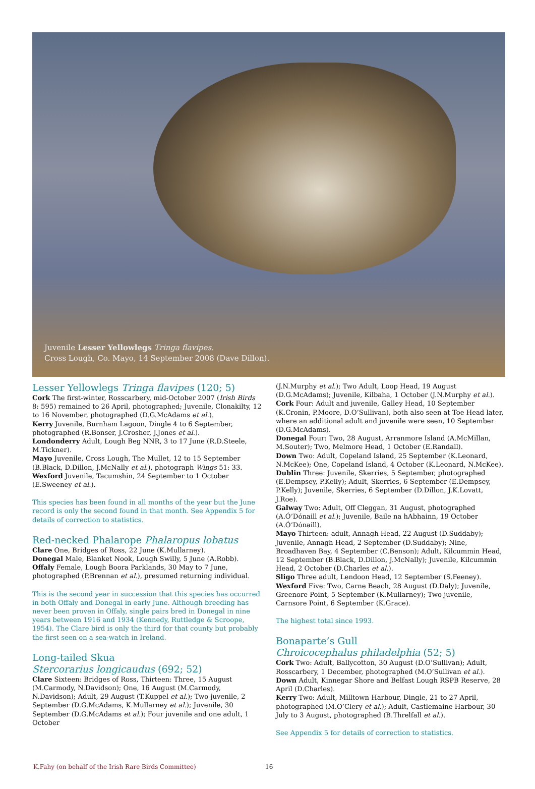Juvenile Lesser Yellowlegs Tringa flavipes.
Cross Lough, Co. Mayo, 14 September 2008 (Dave Dillon).
Lesser Yellowlegs Tringa flavipes (120; 5)
Cork The first-winter, Rosscarbery, mid-October 2007 (Irish Birds 8: 595) remained to 26 April, photographed; Juvenile, Clonakilty, 12 to 16 November, photographed (D.G.McAdams et al.).
Kerry Juvenile, Burnham Lagoon, Dingle 4 to 6 September, photographed (R.Bonser, J.Crosher, J.Jones et al.).
Londonderry Adult, Lough Beg NNR, 3 to 17 June (R.D.Steele, M.Tickner).
Mayo Juvenile, Cross Lough, The Mullet, 12 to 15 September (B.Black, D.Dillon, J.McNally et al.), photograph Wings 51: 33.
Wexford Juvenile, Tacumshin, 24 September to 1 October (E.Sweeney et al.).
This species has been found in all months of the year but the June record is only the second found in that month. See Appendix 5 for details of correction to statistics.
Red-necked Phalarope Phalaropus lobatus
Clare One, Bridges of Ross, 22 June (K.Mullarney).
Donegal Male, Blanket Nook, Lough Swilly, 5 June (A.Robb).
Offaly Female, Lough Boora Parklands, 30 May to 7 June, photographed (P.Brennan et al.), presumed returning individual.
This is the second year in succession that this species has occurred in both Offaly and Donegal in early June. Although breeding has never been proven in Offaly, single pairs bred in Donegal in nine years between 1916 and 1934 (Kennedy, Ruttledge & Scroope, 1954). The Clare bird is only the third for that county but probably the first seen on a sea-watch in Ireland.
Long-tailed Skua
Stercorarius longicaudus (692; 52)
Clare Sixteen: Bridges of Ross, Thirteen: Three, 15 August (M.Carmody, N.Davidson); One, 16 August (M.Carmody, N.Davidson); Adult, 29 August (T.Kuppel et al.); Two juvenile, 2 September (D.G.McAdams, K.Mullarney et al.); Juvenile, 30 September (D.G.McAdams et al.); Four juvenile and one adult, 1 October
(J.N.Murphy et al.); Two Adult, Loop Head, 19 August (D.G.McAdams); Juvenile, Kilbaha, 1 October (J.N.Murphy et al.).
Cork Four: Adult and juvenile, Galley Head, 10 September (K.Cronin, P.Moore, D.O’Sullivan), both also seen at Toe Head later, where an additional adult and juvenile were seen, 10 September (D.G.McAdams).
Donegal Four: Two, 28 August, Arranmore Island (A.McMillan, M.Souter); Two, Melmore Head, 1 October (E.Randall).
Down Two: Adult, Copeland Island, 25 September (K.Leonard, N.McKee); One, Copeland Island, 4 October (K.Leonard, N.McKee).
Dublin Three: Juvenile, Skerries, 5 September, photographed (E.Dempsey, P.Kelly); Adult, Skerries, 6 September (E.Dempsey, P.Kelly); Juvenile, Skerries, 6 September (D.Dillon, J.K.Lovatt, J.Roe).
Galway Two: Adult, Off Cleggan, 31 August, photographed (A.Ó’Dónaill et al.); Juvenile, Baile na hAbhainn, 19 October (A.Ó’Dónaill).
Mayo Thirteen: adult, Annagh Head, 22 August (D.Suddaby); Juvenile, Annagh Head, 2 September (D.Suddaby); Nine, Broadhaven Bay, 4 September (C.Benson); Adult, Kilcummin Head, 12 September (B.Black, D.Dillon, J.McNally); Juvenile, Kilcummin Head, 2 October (D.Charles et al.).
Sligo Three adult, Lendoon Head, 12 September (S.Feeney).
Wexford Five: Two, Carne Beach, 28 August (D.Daly); Juvenile, Greenore Point, 5 September (K.Mullarney); Two juvenile, Carnsore Point, 6 September (K.Grace).
The highest total since 1993.
Bonaparte’s Gull
Chroicocephalus philadelphia (52; 5)
Cork Two: Adult, Ballycotton, 30 August (D.O’Sullivan); Adult, Rosscarbery, 1 December, photographed (M.O’Sullivan et al.).
Down Adult, Kinnegar Shore and Belfast Lough RSPB Reserve, 28 April (D.Charles).
Kerry Two: Adult, Milltown Harbour, Dingle, 21 to 27 April, photographed (M.O’Clery et al.); Adult, Castlemaine Harbour, 30 July to 3 August, photographed (B.Threlfall et al.).
See Appendix 5 for details of correction to statistics.
K.Fahy (on behalf of the Irish Rare Birds Committee) 16